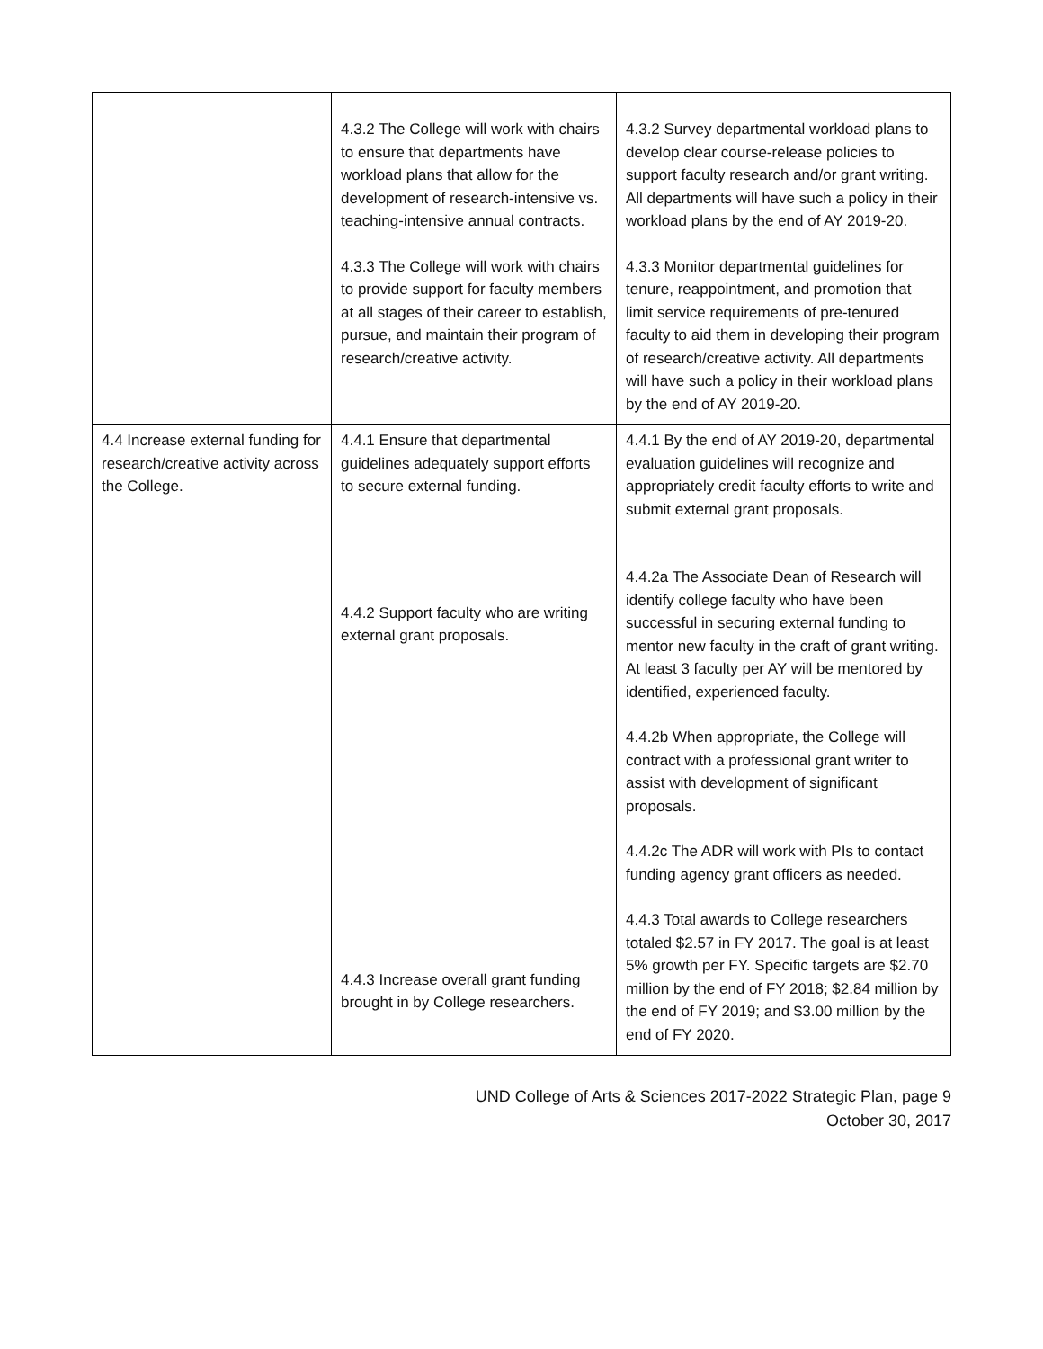| | 4.3.2 The College will work with chairs to ensure that departments have workload plans that allow for the development of research-intensive vs. teaching-intensive annual contracts. 4.3.3 The College will work with chairs to provide support for faculty members at all stages of their career to establish, pursue, and maintain their program of research/creative activity. | 4.3.2 Survey departmental workload plans to develop clear course-release policies to support faculty research and/or grant writing. All departments will have such a policy in their workload plans by the end of AY 2019-20. 4.3.3 Monitor departmental guidelines for tenure, reappointment, and promotion that limit service requirements of pre-tenured faculty to aid them in developing their program of research/creative activity. All departments will have such a policy in their workload plans by the end of AY 2019-20. |
| 4.4 Increase external funding for research/creative activity across the College. | 4.4.1 Ensure that departmental guidelines adequately support efforts to secure external funding. 4.4.2 Support faculty who are writing external grant proposals. 4.4.3 Increase overall grant funding brought in by College researchers. | 4.4.1 By the end of AY 2019-20, departmental evaluation guidelines will recognize and appropriately credit faculty efforts to write and submit external grant proposals. 4.4.2a The Associate Dean of Research will identify college faculty who have been successful in securing external funding to mentor new faculty in the craft of grant writing. At least 3 faculty per AY will be mentored by identified, experienced faculty. 4.4.2b When appropriate, the College will contract with a professional grant writer to assist with development of significant proposals. 4.4.2c The ADR will work with PIs to contact funding agency grant officers as needed. 4.4.3 Total awards to College researchers totaled $2.57 in FY 2017. The goal is at least 5% growth per FY. Specific targets are $2.70 million by the end of FY 2018; $2.84 million by the end of FY 2019; and $3.00 million by the end of FY 2020. |
UND College of Arts & Sciences 2017-2022 Strategic Plan, page 9
October 30, 2017